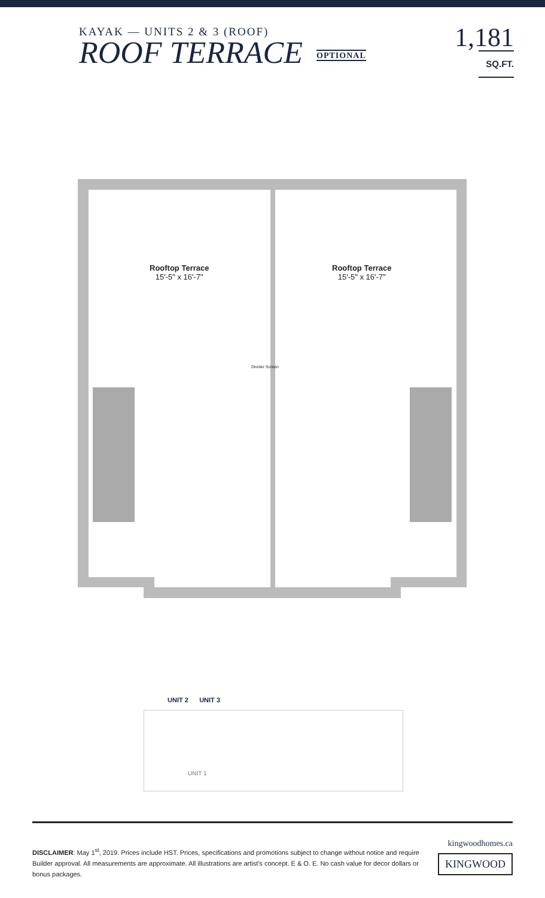KAYAK — UNITS 2 & 3 (ROOF)
ROOF TERRACE OPTIONAL
1,181
SQ.FT.
Rooftop Terrace
15'-5" x 16'-7"
Rooftop Terrace
15'-5" x 16'-7"
Divider Screen
UNIT 2 UNIT 3
UNIT 1
DISCLAIMER: May 1<sup>st</sup>, 2019. Prices include HST. Prices, specifications and promotions subject to change without notice and require Builder approval. All measurements are approximate. All illustrations are artist's concept. E & O. E. No cash value for decor dollars or bonus packages.
kingwoodhomes.ca
KINGWOOD